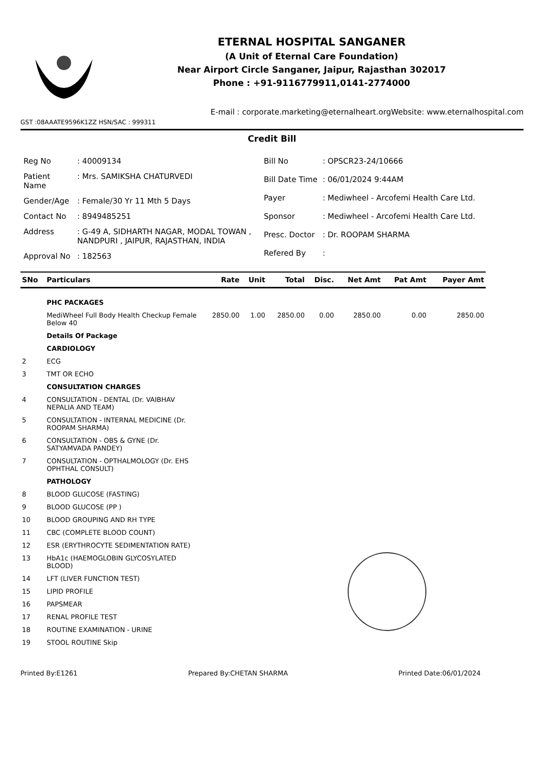ETERNAL HOSPITAL SANGANER
(A Unit of Eternal Care Foundation)
Near Airport Circle Sanganer, Jaipur, Rajasthan 302017
Phone : +91-9116779911,0141-2774000
E-mail : corporate.marketing@eternalheart.orgWebsite: www.eternalhospital.com
GST :08AAATE9596K1ZZ HSN/SAC : 999311
Credit Bill
| Reg No | : 40009134 |
| Patient Name | : Mrs. SAMIKSHA CHATURVEDI |
| Gender/Age | : Female/30 Yr 11 Mth 5 Days |
| Contact No | : 8949485251 |
| Address | : G-49 A, SIDHARTH NAGAR, MODAL TOWAN , NANDPURI , JAIPUR, RAJASTHAN, INDIA |
| Approval No | : 182563 |
| Bill No | : OPSCR23-24/10666 |
| Bill Date Time | : 06/01/2024 9:44AM |
| Payer | : Mediwheel - Arcofemi Health Care Ltd. |
| Sponsor | : Mediwheel - Arcofemi Health Care Ltd. |
| Presc. Doctor | : Dr. ROOPAM SHARMA |
| Refered By | : |
| SNo | Particulars | Rate | Unit | Total | Disc. | Net Amt | Pat Amt | Payer Amt |
| --- | --- | --- | --- | --- | --- | --- | --- | --- |
| | PHC PACKAGES | | | | | | | |
| | MediWheel Full Body Health Checkup Female Below 40 | 2850.00 | 1.00 | 2850.00 | 0.00 | 2850.00 | 0.00 | 2850.00 |
| | Details Of Package | | | | | | | |
| | CARDIOLOGY | | | | | | | |
| 2 | ECG | | | | | | | |
| 3 | TMT OR ECHO | | | | | | | |
| | CONSULTATION CHARGES | | | | | | | |
| 4 | CONSULTATION - DENTAL (Dr. VAIBHAV NEPALIA AND TEAM) | | | | | | | |
| 5 | CONSULTATION - INTERNAL MEDICINE (Dr. ROOPAM SHARMA) | | | | | | | |
| 6 | CONSULTATION - OBS & GYNE (Dr. SATYAMVADA PANDEY) | | | | | | | |
| 7 | CONSULTATION - OPTHALMOLOGY (Dr. EHS OPHTHAL CONSULT) | | | | | | | |
| | PATHOLOGY | | | | | | | |
| 8 | BLOOD GLUCOSE (FASTING) | | | | | | | |
| 9 | BLOOD GLUCOSE (PP ) | | | | | | | |
| 10 | BLOOD GROUPING AND RH TYPE | | | | | | | |
| 11 | CBC (COMPLETE BLOOD COUNT) | | | | | | | |
| 12 | ESR (ERYTHROCYTE SEDIMENTATION RATE) | | | | | | | |
| 13 | HbA1c (HAEMOGLOBIN GLYCOSYLATED BLOOD) | | | | | | | |
| 14 | LFT (LIVER FUNCTION TEST) | | | | | | | |
| 15 | LIPID PROFILE | | | | | | | |
| 16 | PAPSMEAR | | | | | | | |
| 17 | RENAL PROFILE TEST | | | | | | | |
| 18 | ROUTINE EXAMINATION - URINE | | | | | | | |
| 19 | STOOL ROUTINE Skip | | | | | | | |
Printed By:E1261 Prepared By:CHETAN SHARMA Printed Date:06/01/2024